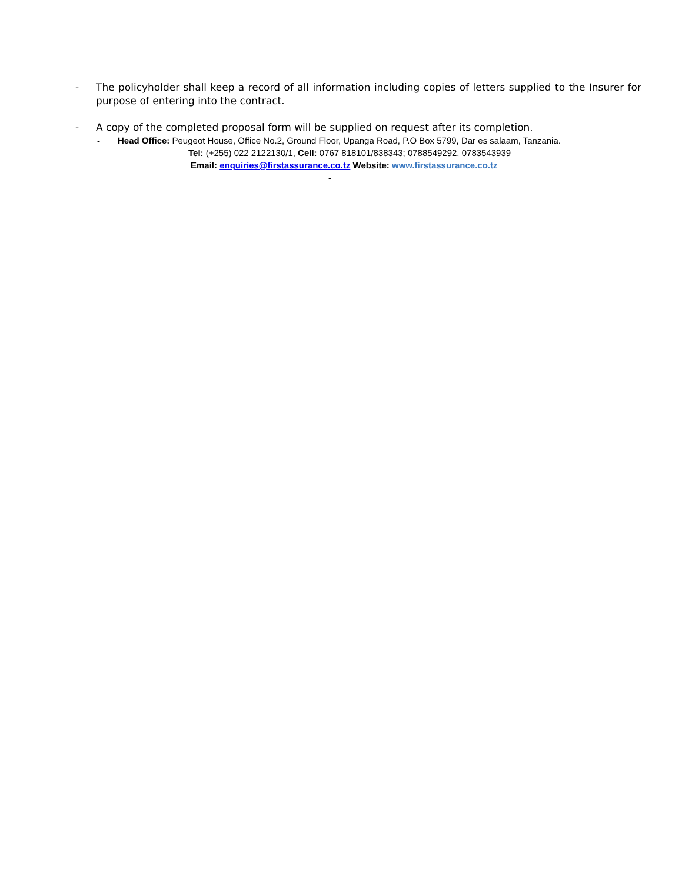- The policyholder shall keep a record of all information including copies of letters supplied to the Insurer for purpose of entering into the contract.
- A copy of the completed proposal form will be supplied on request after its completion.
- Head Office: Peugeot House, Office No.2, Ground Floor, Upanga Road, P.O Box 5799, Dar es salaam, Tanzania.
Tel: (+255) 022 2122130/1, Cell: 0767 818101/838343; 0788549292, 0783543939
Email: enquiries@firstassurance.co.tz Website: www.firstassurance.co.tz
-